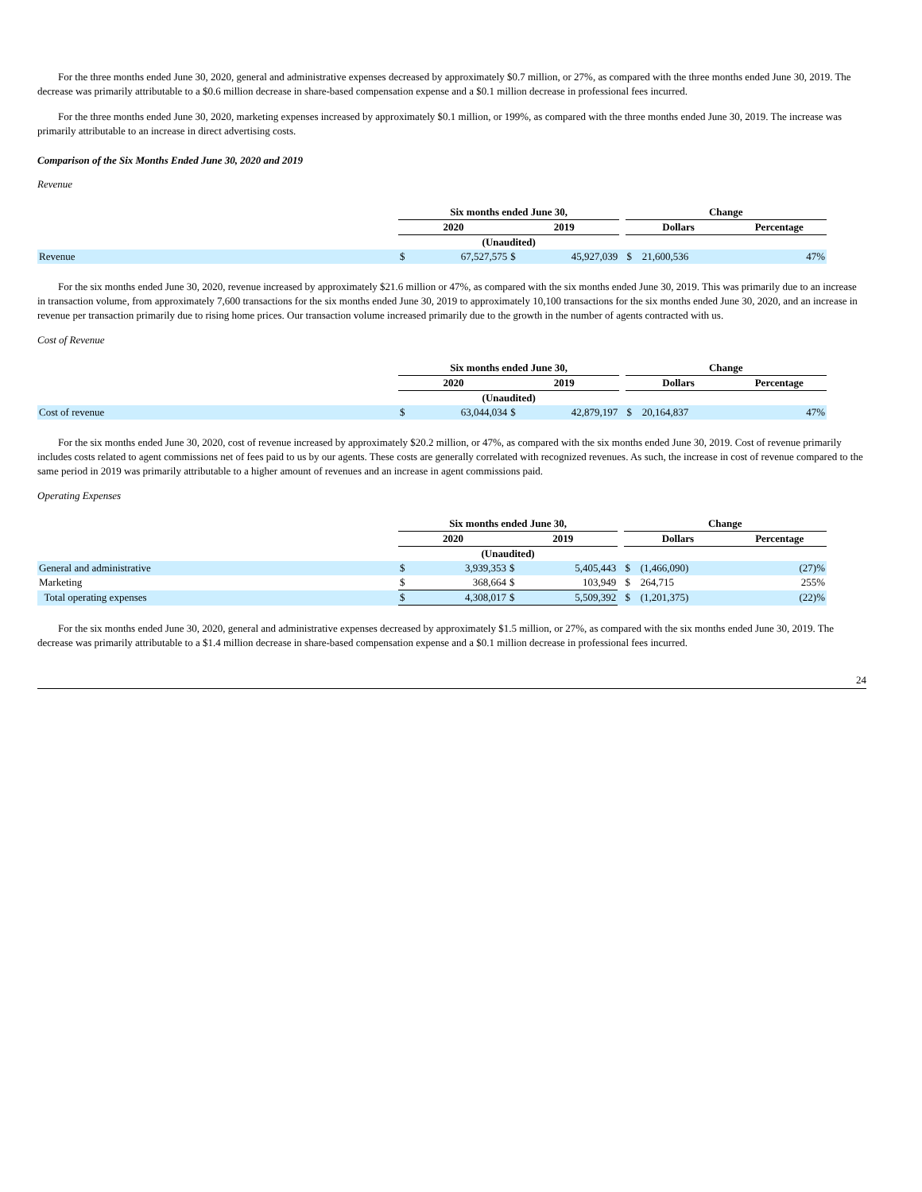For the three months ended June 30, 2020, general and administrative expenses decreased by approximately $0.7 million, or 27%, as compared with the three months ended June 30, 2019. The decrease was primarily attributable to a $0.6 million decrease in share-based compensation expense and a $0.1 million decrease in professional fees incurred.
For the three months ended June 30, 2020, marketing expenses increased by approximately $0.1 million, or 199%, as compared with the three months ended June 30, 2019. The increase was primarily attributable to an increase in direct advertising costs.
Comparison of the Six Months Ended June 30, 2020 and 2019
Revenue
| | Six months ended June 30, | | | | | Change | | |
| --- | --- | --- | --- | --- | --- | --- | --- | --- |
| | 2020 | | 2019 | | | Dollars | | Percentage |
| | (Unaudited) | | | | | | | |
| Revenue | $ | 67,527,575 | $ | 45,927,039 | | $ | 21,600,536 | 47% |
For the six months ended June 30, 2020, revenue increased by approximately $21.6 million or 47%, as compared with the six months ended June 30, 2019. This was primarily due to an increase in transaction volume, from approximately 7,600 transactions for the six months ended June 30, 2019 to approximately 10,100 transactions for the six months ended June 30, 2020, and an increase in revenue per transaction primarily due to rising home prices. Our transaction volume increased primarily due to the growth in the number of agents contracted with us.
Cost of Revenue
| | Six months ended June 30, | | | | | Change | | |
| --- | --- | --- | --- | --- | --- | --- | --- | --- |
| | 2020 | | 2019 | | | Dollars | | Percentage |
| | (Unaudited) | | | | | | | |
| Cost of revenue | $ | 63,044,034 | $ | 42,879,197 | | $ | 20,164,837 | 47% |
For the six months ended June 30, 2020, cost of revenue increased by approximately $20.2 million, or 47%, as compared with the six months ended June 30, 2019. Cost of revenue primarily includes costs related to agent commissions net of fees paid to us by our agents. These costs are generally correlated with recognized revenues. As such, the increase in cost of revenue compared to the same period in 2019 was primarily attributable to a higher amount of revenues and an increase in agent commissions paid.
Operating Expenses
| | Six months ended June 30, | | | | | Change | | |
| --- | --- | --- | --- | --- | --- | --- | --- | --- |
| | 2020 | | 2019 | | | Dollars | | Percentage |
| | (Unaudited) | | | | | | | |
| General and administrative | $ | 3,939,353 | $ | 5,405,443 | | $ | (1,466,090) | (27)% |
| Marketing | $ | 368,664 | $ | 103,949 | | $ | 264,715 | 255% |
| Total operating expenses | $ | 4,308,017 | $ | 5,509,392 | | $ | (1,201,375) | (22)% |
For the six months ended June 30, 2020, general and administrative expenses decreased by approximately $1.5 million, or 27%, as compared with the six months ended June 30, 2019. The decrease was primarily attributable to a $1.4 million decrease in share-based compensation expense and a $0.1 million decrease in professional fees incurred.
24